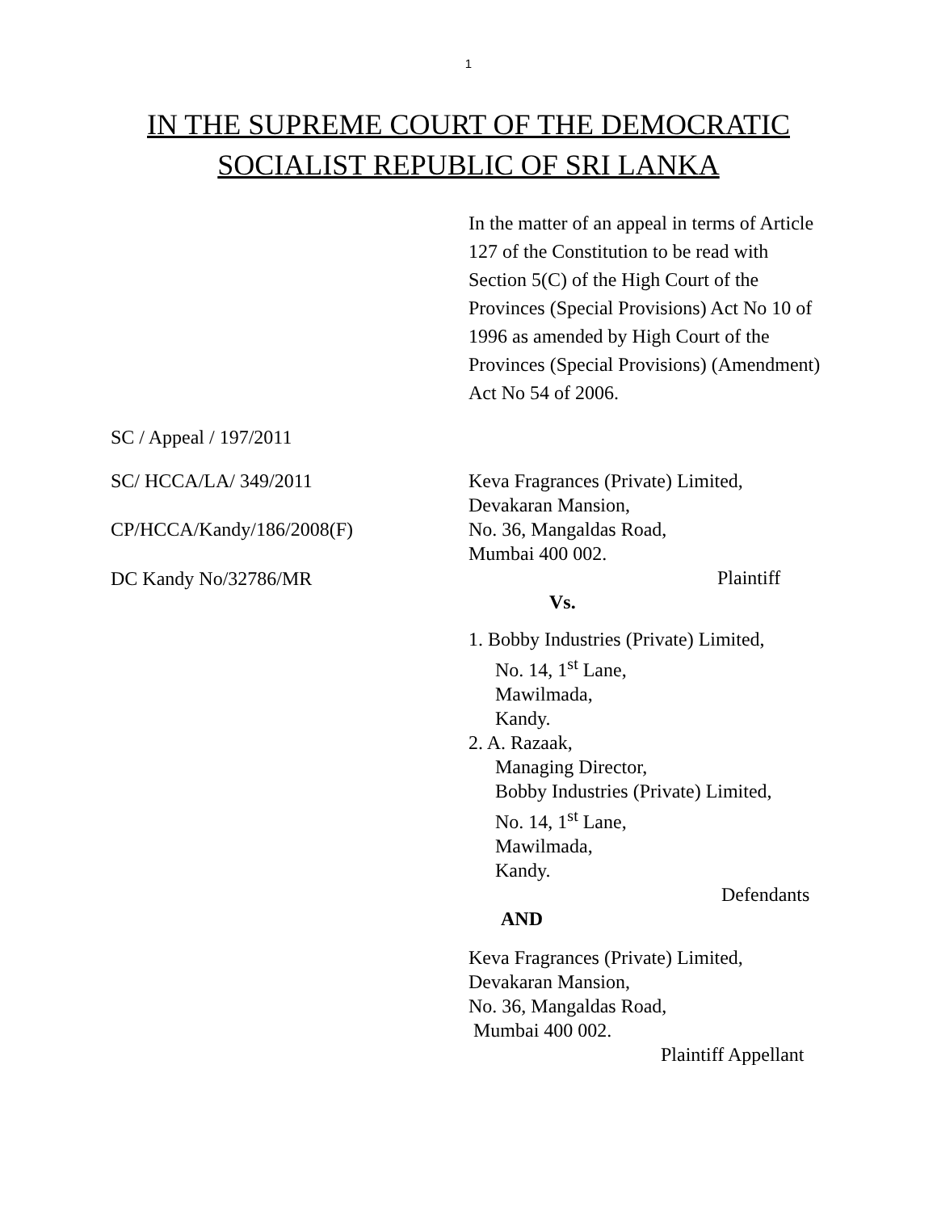1
IN THE SUPREME COURT OF THE DEMOCRATIC
SOCIALIST REPUBLIC OF SRI LANKA
In the matter of an appeal in terms of Article 127 of the Constitution to be read with Section 5(C) of the High Court of the Provinces (Special Provisions) Act No 10 of 1996 as amended by High Court of the Provinces (Special Provisions) (Amendment) Act No 54 of 2006.
SC / Appeal / 197/2011
SC/ HCCA/LA/ 349/2011
CP/HCCA/Kandy/186/2008(F)
DC Kandy No/32786/MR
Keva Fragrances (Private) Limited,
Devakaran Mansion,
No. 36, Mangaldas Road,
Mumbai 400 002.
Plaintiff
Vs.
1. Bobby Industries (Private) Limited,
No. 14, 1<sup>st</sup> Lane,
Mawilmada,
Kandy.
2. A. Razaak,
Managing Director,
Bobby Industries (Private) Limited,
No. 14, 1<sup>st</sup> Lane,
Mawilmada,
Kandy.
Defendants
AND
Keva Fragrances (Private) Limited,
Devakaran Mansion,
No. 36, Mangaldas Road,
Mumbai 400 002.
Plaintiff Appellant